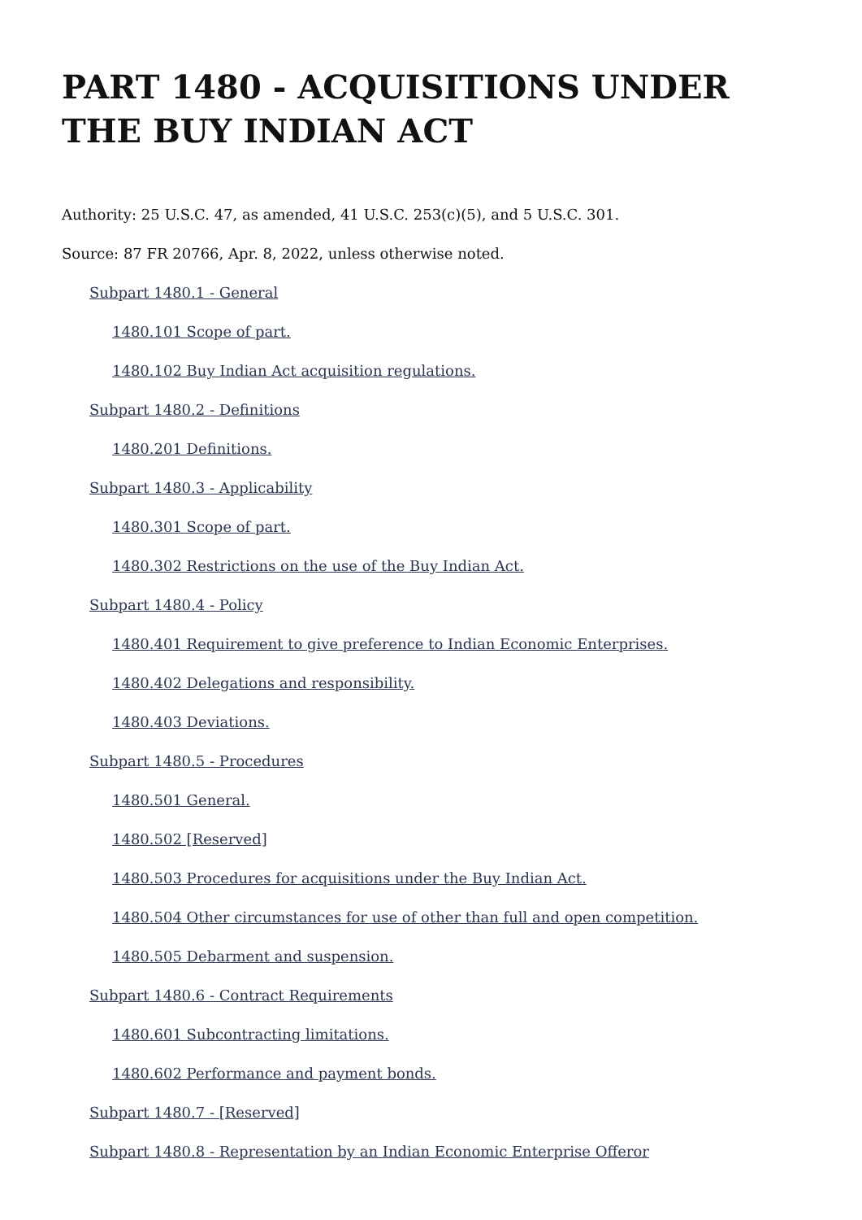PART 1480 - ACQUISITIONS UNDER THE BUY INDIAN ACT
Authority: 25 U.S.C. 47, as amended, 41 U.S.C. 253(c)(5), and 5 U.S.C. 301.
Source: 87 FR 20766, Apr. 8, 2022, unless otherwise noted.
Subpart 1480.1 - General
1480.101 Scope of part.
1480.102 Buy Indian Act acquisition regulations.
Subpart 1480.2 - Definitions
1480.201 Definitions.
Subpart 1480.3 - Applicability
1480.301 Scope of part.
1480.302 Restrictions on the use of the Buy Indian Act.
Subpart 1480.4 - Policy
1480.401 Requirement to give preference to Indian Economic Enterprises.
1480.402 Delegations and responsibility.
1480.403 Deviations.
Subpart 1480.5 - Procedures
1480.501 General.
1480.502 [Reserved]
1480.503 Procedures for acquisitions under the Buy Indian Act.
1480.504 Other circumstances for use of other than full and open competition.
1480.505 Debarment and suspension.
Subpart 1480.6 - Contract Requirements
1480.601 Subcontracting limitations.
1480.602 Performance and payment bonds.
Subpart 1480.7 - [Reserved]
Subpart 1480.8 - Representation by an Indian Economic Enterprise Offeror